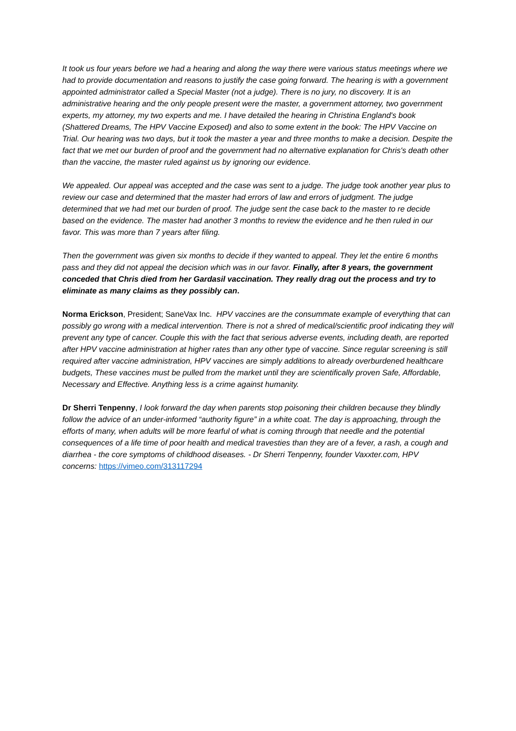It took us four years before we had a hearing and along the way there were various status meetings where we had to provide documentation and reasons to justify the case going forward. The hearing is with a government appointed administrator called a Special Master (not a judge). There is no jury, no discovery. It is an administrative hearing and the only people present were the master, a government attorney, two government experts, my attorney, my two experts and me. I have detailed the hearing in Christina England's book (Shattered Dreams, The HPV Vaccine Exposed) and also to some extent in the book: The HPV Vaccine on Trial. Our hearing was two days, but it took the master a year and three months to make a decision. Despite the fact that we met our burden of proof and the government had no alternative explanation for Chris's death other than the vaccine, the master ruled against us by ignoring our evidence.
We appealed. Our appeal was accepted and the case was sent to a judge. The judge took another year plus to review our case and determined that the master had errors of law and errors of judgment. The judge determined that we had met our burden of proof. The judge sent the case back to the master to re decide based on the evidence. The master had another 3 months to review the evidence and he then ruled in our favor. This was more than 7 years after filing.
Then the government was given six months to decide if they wanted to appeal. They let the entire 6 months pass and they did not appeal the decision which was in our favor. Finally, after 8 years, the government conceded that Chris died from her Gardasil vaccination. They really drag out the process and try to eliminate as many claims as they possibly can.
Norma Erickson, President; SaneVax Inc. HPV vaccines are the consummate example of everything that can possibly go wrong with a medical intervention. There is not a shred of medical/scientific proof indicating they will prevent any type of cancer. Couple this with the fact that serious adverse events, including death, are reported after HPV vaccine administration at higher rates than any other type of vaccine. Since regular screening is still required after vaccine administration, HPV vaccines are simply additions to already overburdened healthcare budgets, These vaccines must be pulled from the market until they are scientifically proven Safe, Affordable, Necessary and Effective. Anything less is a crime against humanity.
Dr Sherri Tenpenny, I look forward the day when parents stop poisoning their children because they blindly follow the advice of an under-informed “authority figure” in a white coat. The day is approaching, through the efforts of many, when adults will be more fearful of what is coming through that needle and the potential consequences of a life time of poor health and medical travesties than they are of a fever, a rash, a cough and diarrhea - the core symptoms of childhood diseases. - Dr Sherri Tenpenny, founder Vaxxter.com, HPV concerns: https://vimeo.com/313117294